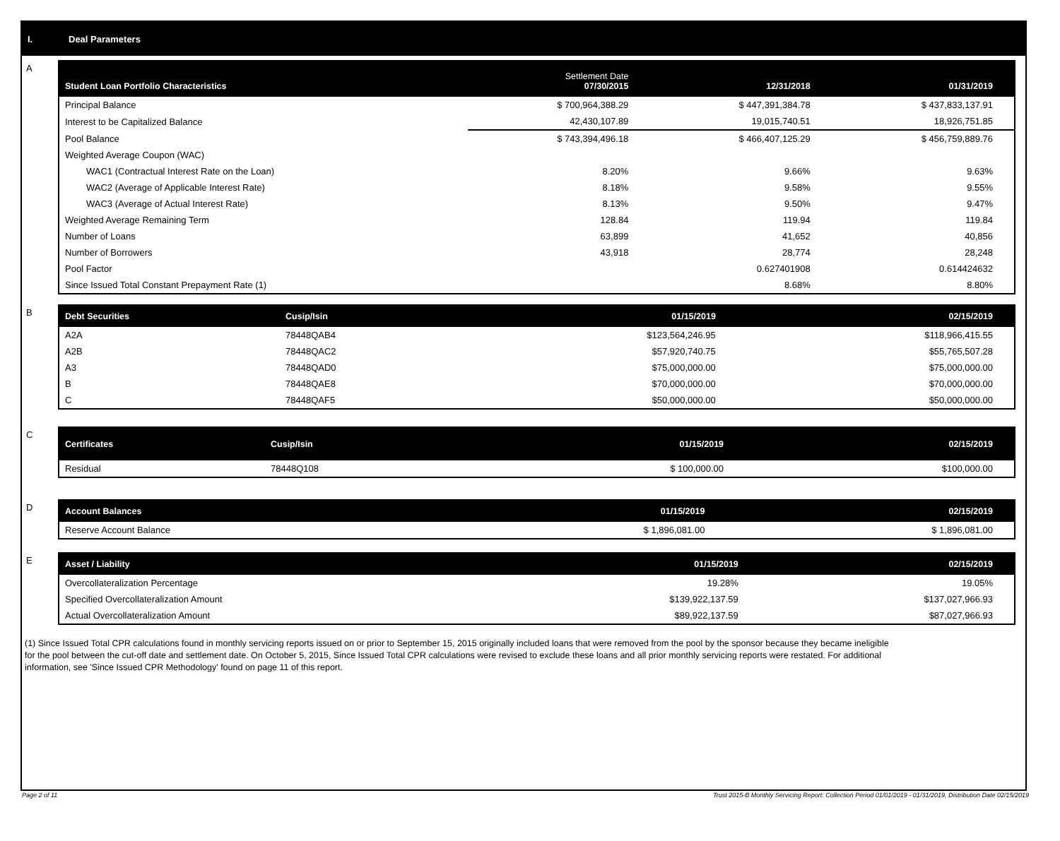I. Deal Parameters
A
| Student Loan Portfolio Characteristics | Settlement Date 07/30/2015 | 12/31/2018 | 01/31/2019 |
| --- | --- | --- | --- |
| Principal Balance | $ 700,964,388.29 | $ 447,391,384.78 | $ 437,833,137.91 |
| Interest to be Capitalized Balance | 42,430,107.89 | 19,015,740.51 | 18,926,751.85 |
| Pool Balance | $ 743,394,496.18 | $ 466,407,125.29 | $ 456,759,889.76 |
| Weighted Average Coupon (WAC) | | | |
| WAC1 (Contractual Interest Rate on the Loan) | 8.20% | 9.66% | 9.63% |
| WAC2 (Average of Applicable Interest Rate) | 8.18% | 9.58% | 9.55% |
| WAC3 (Average of Actual Interest Rate) | 8.13% | 9.50% | 9.47% |
| Weighted Average Remaining Term | 128.84 | 119.94 | 119.84 |
| Number of Loans | 63,899 | 41,652 | 40,856 |
| Number of Borrowers | 43,918 | 28,774 | 28,248 |
| Pool Factor | | 0.627401908 | 0.614424632 |
| Since Issued Total Constant Prepayment Rate (1) | | 8.68% | 8.80% |
B
| Debt Securities | Cusip/Isin | 01/15/2019 | 02/15/2019 |
| --- | --- | --- | --- |
| A2A | 78448QAB4 | $123,564,246.95 | $118,966,415.55 |
| A2B | 78448QAC2 | $57,920,740.75 | $55,765,507.28 |
| A3 | 78448QAD0 | $75,000,000.00 | $75,000,000.00 |
| B | 78448QAE8 | $70,000,000.00 | $70,000,000.00 |
| C | 78448QAF5 | $50,000,000.00 | $50,000,000.00 |
C
| Certificates | Cusip/Isin | 01/15/2019 | 02/15/2019 |
| --- | --- | --- | --- |
| Residual | 78448Q108 | $ 100,000.00 | $100,000.00 |
D
| Account Balances | 01/15/2019 | 02/15/2019 |
| --- | --- | --- |
| Reserve Account Balance | $ 1,896,081.00 | $ 1,896,081.00 |
E
| Asset / Liability | 01/15/2019 | 02/15/2019 |
| --- | --- | --- |
| Overcollateralization Percentage | 19.28% | 19.05% |
| Specified Overcollateralization Amount | $139,922,137.59 | $137,027,966.93 |
| Actual Overcollateralization Amount | $89,922,137.59 | $87,027,966.93 |
(1) Since Issued Total CPR calculations found in monthly servicing reports issued on or prior to September 15, 2015 originally included loans that were removed from the pool by the sponsor because they became ineligible for the pool between the cut-off date and settlement date. On October 5, 2015, Since Issued Total CPR calculations were revised to exclude these loans and all prior monthly servicing reports were restated. For additional information, see 'Since Issued CPR Methodology' found on page 11 of this report.
Page 2 of 11 Trust 2015-B Monthly Servicing Report: Collection Period 01/01/2019 - 01/31/2019, Distribution Date 02/15/2019